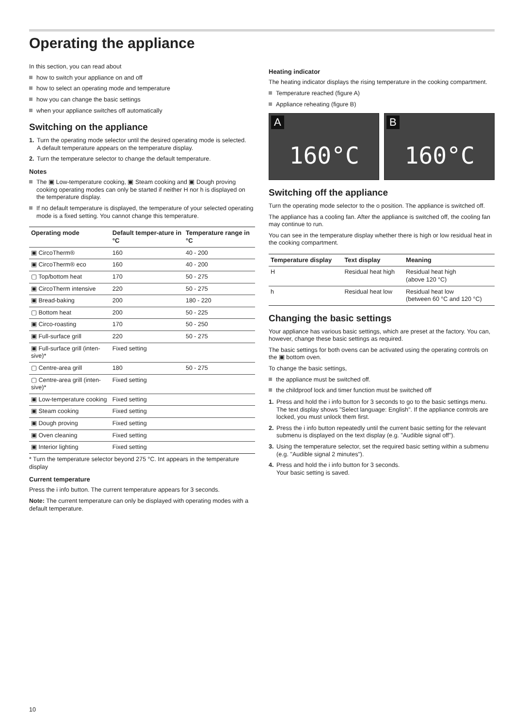Operating the appliance
In this section, you can read about
how to switch your appliance on and off
how to select an operating mode and temperature
how you can change the basic settings
when your appliance switches off automatically
Switching on the appliance
1. Turn the operating mode selector until the desired operating mode is selected.
A default temperature appears on the temperature display.
2. Turn the temperature selector to change the default temperature.
Notes
The ▣ Low-temperature cooking, ▣ Steam cooking and ▣ Dough proving cooking operating modes can only be started if neither H nor h is displayed on the temperature display.
If no default temperature is displayed, the temperature of your selected operating mode is a fixed setting. You cannot change this temperature.
| Operating mode | Default temper-ature in °C | Temperature range in °C |
| --- | --- | --- |
| ▣ CircoTherm® | 160 | 40 - 200 |
| ▣ CircoTherm® eco | 160 | 40 - 200 |
| ▢ Top/bottom heat | 170 | 50 - 275 |
| ▣ CircoTherm intensive | 220 | 50 - 275 |
| ▣ Bread-baking | 200 | 180 - 220 |
| ▢ Bottom heat | 200 | 50 - 225 |
| ▣ Circo-roasting | 170 | 50 - 250 |
| ▣ Full-surface grill | 220 | 50 - 275 |
| ▣ Full-surface grill (inten-sive)* | Fixed setting | |
| ▢ Centre-area grill | 180 | 50 - 275 |
| ▢ Centre-area grill (inten-sive)* | Fixed setting | |
| ▣ Low-temperature cooking | Fixed setting | |
| ▣ Steam cooking | Fixed setting | |
| ▣ Dough proving | Fixed setting | |
| ▣ Oven cleaning | Fixed setting | |
| ▣ Interior lighting | Fixed setting | |
* Turn the temperature selector beyond 275 °C. Int appears in the temperature display
Current temperature
Press the i info button. The current temperature appears for 3 seconds.
Note: The current temperature can only be displayed with operating modes with a default temperature.
Heating indicator
The heating indicator displays the rising temperature in the cooking compartment.
Temperature reached (figure A)
Appliance reheating (figure B)
A
160°C
B
160°C
Switching off the appliance
Turn the operating mode selector to the o position. The appliance is switched off.
The appliance has a cooling fan. After the appliance is switched off, the cooling fan may continue to run.
You can see in the temperature display whether there is high or low residual heat in the cooking compartment.
| Temperature display | Text display | Meaning |
| --- | --- | --- |
| H | Residual heat high | Residual heat high (above 120 °C) |
| h | Residual heat low | Residual heat low (between 60 °C and 120 °C) |
Changing the basic settings
Your appliance has various basic settings, which are preset at the factory. You can, however, change these basic settings as required.
The basic settings for both ovens can be activated using the operating controls on the ▣ bottom oven.
To change the basic settings,
the appliance must be switched off.
the childproof lock and timer function must be switched off
1. Press and hold the i info button for 3 seconds to go to the basic settings menu.
The text display shows "Select language: English". If the appliance controls are locked, you must unlock them first.
2. Press the i info button repeatedly until the current basic setting for the relevant submenu is displayed on the text display (e.g. "Audible signal off").
3. Using the temperature selector, set the required basic setting within a submenu (e.g. "Audible signal 2 minutes").
4. Press and hold the i info button for 3 seconds.
Your basic setting is saved.
10